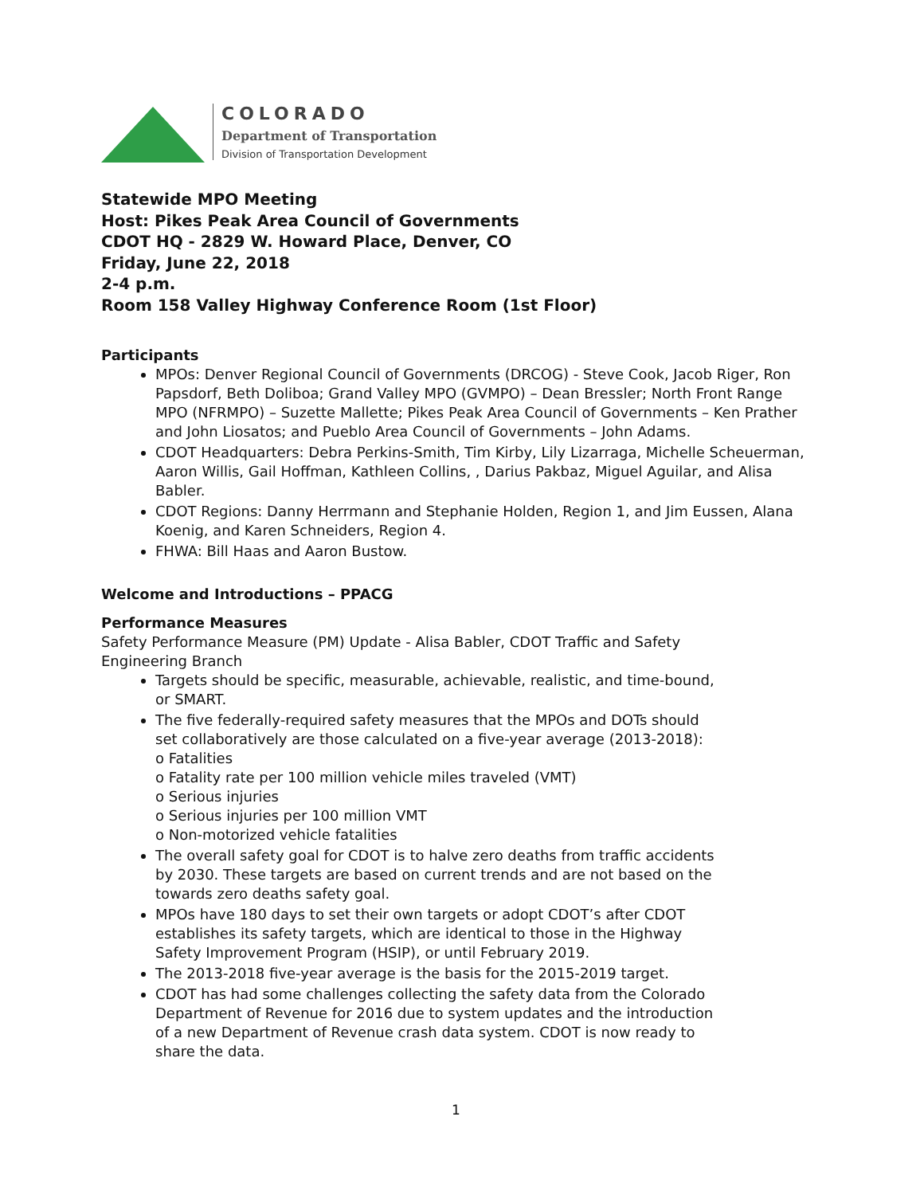COLORADO
Department of Transportation
Division of Transportation Development
Statewide MPO Meeting
Host: Pikes Peak Area Council of Governments
CDOT HQ - 2829 W. Howard Place, Denver, CO
Friday, June 22, 2018
2-4 p.m.
Room 158 Valley Highway Conference Room (1st Floor)
Participants
MPOs: Denver Regional Council of Governments (DRCOG) - Steve Cook, Jacob Riger, Ron Papsdorf, Beth Doliboa; Grand Valley MPO (GVMPO) – Dean Bressler; North Front Range MPO (NFRMPO) – Suzette Mallette; Pikes Peak Area Council of Governments – Ken Prather and John Liosatos; and Pueblo Area Council of Governments – John Adams.
CDOT Headquarters: Debra Perkins-Smith, Tim Kirby, Lily Lizarraga, Michelle Scheuerman, Aaron Willis, Gail Hoffman, Kathleen Collins, , Darius Pakbaz, Miguel Aguilar, and Alisa Babler.
CDOT Regions: Danny Herrmann and Stephanie Holden, Region 1, and Jim Eussen, Alana Koenig, and Karen Schneiders, Region 4.
FHWA: Bill Haas and Aaron Bustow.
Welcome and Introductions – PPACG
Performance Measures
Safety Performance Measure (PM) Update - Alisa Babler, CDOT Traffic and Safety Engineering Branch
Targets should be specific, measurable, achievable, realistic, and time-bound, or SMART.
The five federally-required safety measures that the MPOs and DOTs should set collaboratively are those calculated on a five-year average (2013-2018):
o Fatalities
o Fatality rate per 100 million vehicle miles traveled (VMT)
o Serious injuries
o Serious injuries per 100 million VMT
o Non-motorized vehicle fatalities
The overall safety goal for CDOT is to halve zero deaths from traffic accidents by 2030. These targets are based on current trends and are not based on the towards zero deaths safety goal.
MPOs have 180 days to set their own targets or adopt CDOT’s after CDOT establishes its safety targets, which are identical to those in the Highway Safety Improvement Program (HSIP), or until February 2019.
The 2013-2018 five-year average is the basis for the 2015-2019 target.
CDOT has had some challenges collecting the safety data from the Colorado Department of Revenue for 2016 due to system updates and the introduction of a new Department of Revenue crash data system. CDOT is now ready to share the data.
1